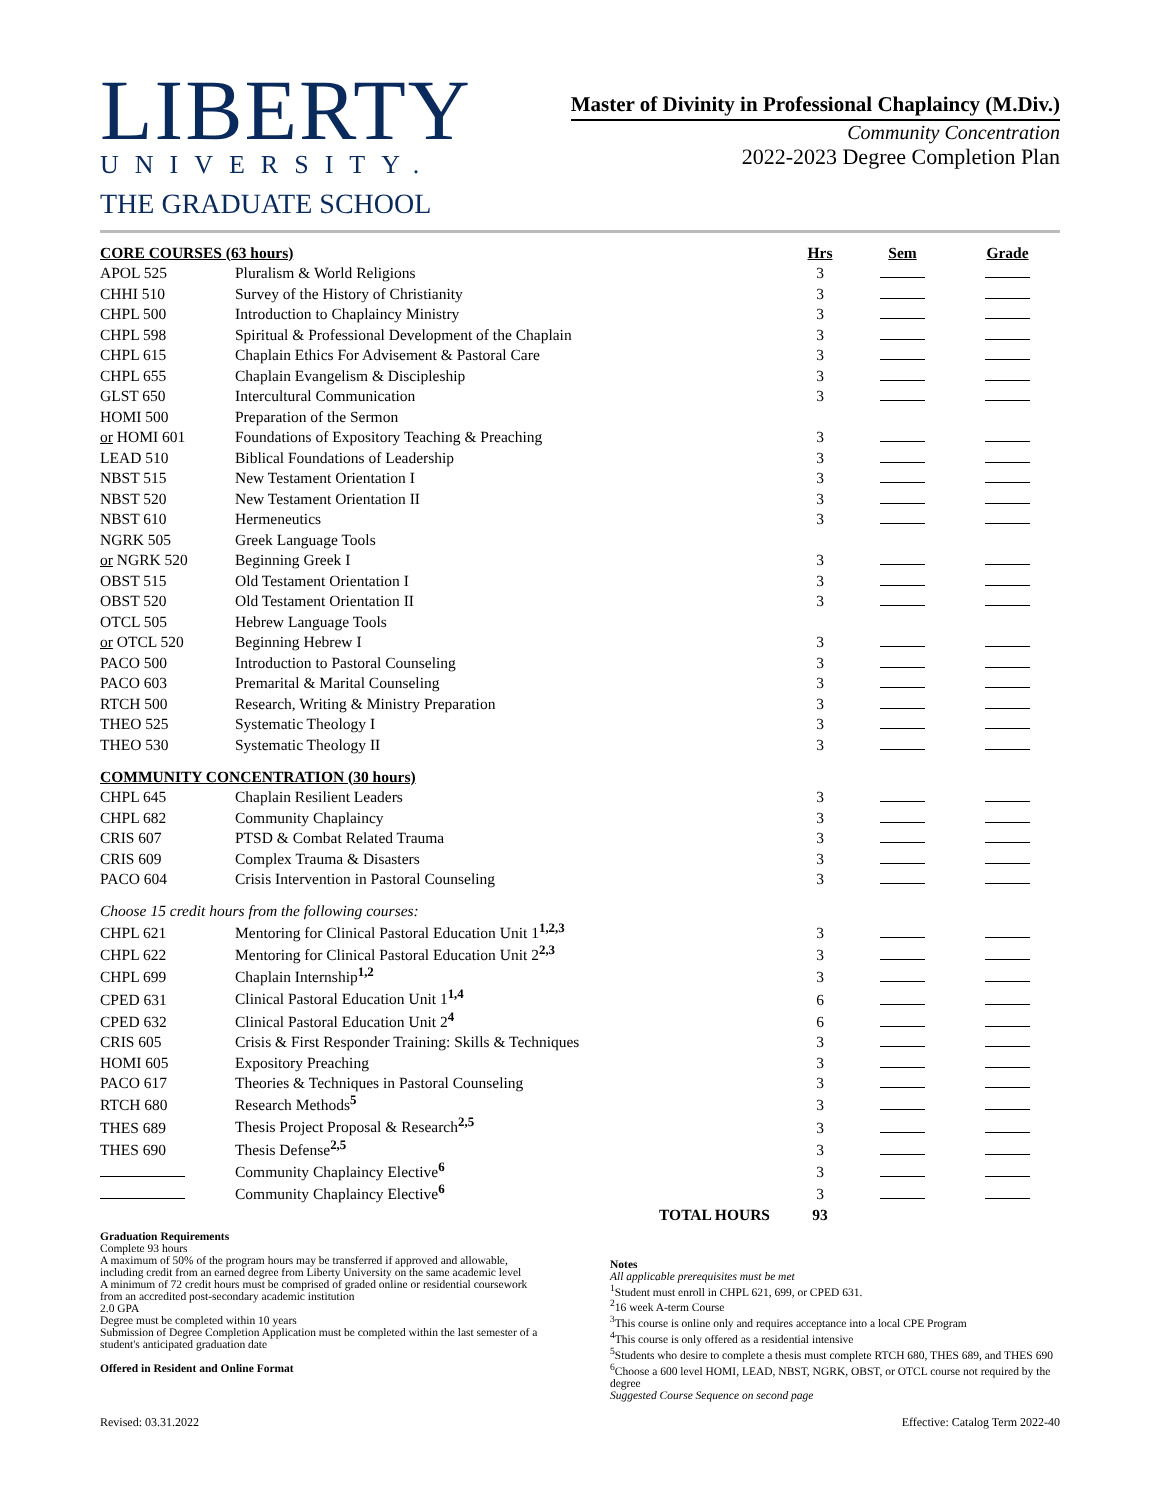LIBERTY
UNIVERSITY.
THE GRADUATE SCHOOL
Master of Divinity in Professional Chaplaincy (M.Div.)
Community Concentration
2022-2023 Degree Completion Plan
| CORE COURSES (63 hours) | | Hrs | Sem | Grade |
| --- | --- | --- | --- | --- |
| APOL 525 | Pluralism & World Religions | 3 | | |
| CHHI 510 | Survey of the History of Christianity | 3 | | |
| CHPL 500 | Introduction to Chaplaincy Ministry | 3 | | |
| CHPL 598 | Spiritual & Professional Development of the Chaplain | 3 | | |
| CHPL 615 | Chaplain Ethics For Advisement & Pastoral Care | 3 | | |
| CHPL 655 | Chaplain Evangelism & Discipleship | 3 | | |
| GLST 650 | Intercultural Communication | 3 | | |
| HOMI 500 | Preparation of the Sermon | | | |
| or HOMI 601 | Foundations of Expository Teaching & Preaching | 3 | | |
| LEAD 510 | Biblical Foundations of Leadership | 3 | | |
| NBST 515 | New Testament Orientation I | 3 | | |
| NBST 520 | New Testament Orientation II | 3 | | |
| NBST 610 | Hermeneutics | 3 | | |
| NGRK 505 | Greek Language Tools | | | |
| or NGRK 520 | Beginning Greek I | 3 | | |
| OBST 515 | Old Testament Orientation I | 3 | | |
| OBST 520 | Old Testament Orientation II | 3 | | |
| OTCL 505 | Hebrew Language Tools | | | |
| or OTCL 520 | Beginning Hebrew I | 3 | | |
| PACO 500 | Introduction to Pastoral Counseling | 3 | | |
| PACO 603 | Premarital & Marital Counseling | 3 | | |
| RTCH 500 | Research, Writing & Ministry Preparation | 3 | | |
| THEO 525 | Systematic Theology I | 3 | | |
| THEO 530 | Systematic Theology II | 3 | | |
| COMMUNITY CONCENTRATION (30 hours) | | | | |
| CHPL 645 | Chaplain Resilient Leaders | 3 | | |
| CHPL 682 | Community Chaplaincy | 3 | | |
| CRIS 607 | PTSD & Combat Related Trauma | 3 | | |
| CRIS 609 | Complex Trauma & Disasters | 3 | | |
| PACO 604 | Crisis Intervention in Pastoral Counseling | 3 | | |
| Choose 15 credit hours from the following courses: | | | | |
| CHPL 621 | Mentoring for Clinical Pastoral Education Unit 1<sup>1,2,3</sup> | 3 | | |
| CHPL 622 | Mentoring for Clinical Pastoral Education Unit 2<sup>2,3</sup> | 3 | | |
| CHPL 699 | Chaplain Internship<sup>1,2</sup> | 3 | | |
| CPED 631 | Clinical Pastoral Education Unit 1<sup>1,4</sup> | 6 | | |
| CPED 632 | Clinical Pastoral Education Unit 2<sup>4</sup> | 6 | | |
| CRIS 605 | Crisis & First Responder Training: Skills & Techniques | 3 | | |
| HOMI 605 | Expository Preaching | 3 | | |
| PACO 617 | Theories & Techniques in Pastoral Counseling | 3 | | |
| RTCH 680 | Research Methods<sup>5</sup> | 3 | | |
| THES 689 | Thesis Project Proposal & Research<sup>2,5</sup> | 3 | | |
| THES 690 | Thesis Defense<sup>2,5</sup> | 3 | | |
| | Community Chaplaincy Elective<sup>6</sup> | 3 | | |
| | Community Chaplaincy Elective<sup>6</sup> | 3 | | |
| | TOTAL HOURS | 93 | | |
Graduation Requirements
Complete 93 hours
A maximum of 50% of the program hours may be transferred if approved and allowable, including credit from an earned degree from Liberty University on the same academic level
A minimum of 72 credit hours must be comprised of graded online or residential coursework from an accredited post-secondary academic institution
2.0 GPA
Degree must be completed within 10 years
Submission of Degree Completion Application must be completed within the last semester of a student's anticipated graduation date
Offered in Resident and Online Format
Notes
All applicable prerequisites must be met
<sup>1</sup> Student must enroll in CHPL 621, 699, or CPED 631.
<sup>2</sup> 16 week A-term Course
<sup>3</sup> This course is online only and requires acceptance into a local CPE Program
<sup>4</sup> This course is only offered as a residential intensive
<sup>5</sup> Students who desire to complete a thesis must complete RTCH 680, THES 689, and THES 690
<sup>6</sup> Choose a 600 level HOMI, LEAD, NBST, NGRK, OBST, or OTCL course not required by the degree
Suggested Course Sequence on second page
Revised: 03.31.2022 Effective: Catalog Term 2022-40